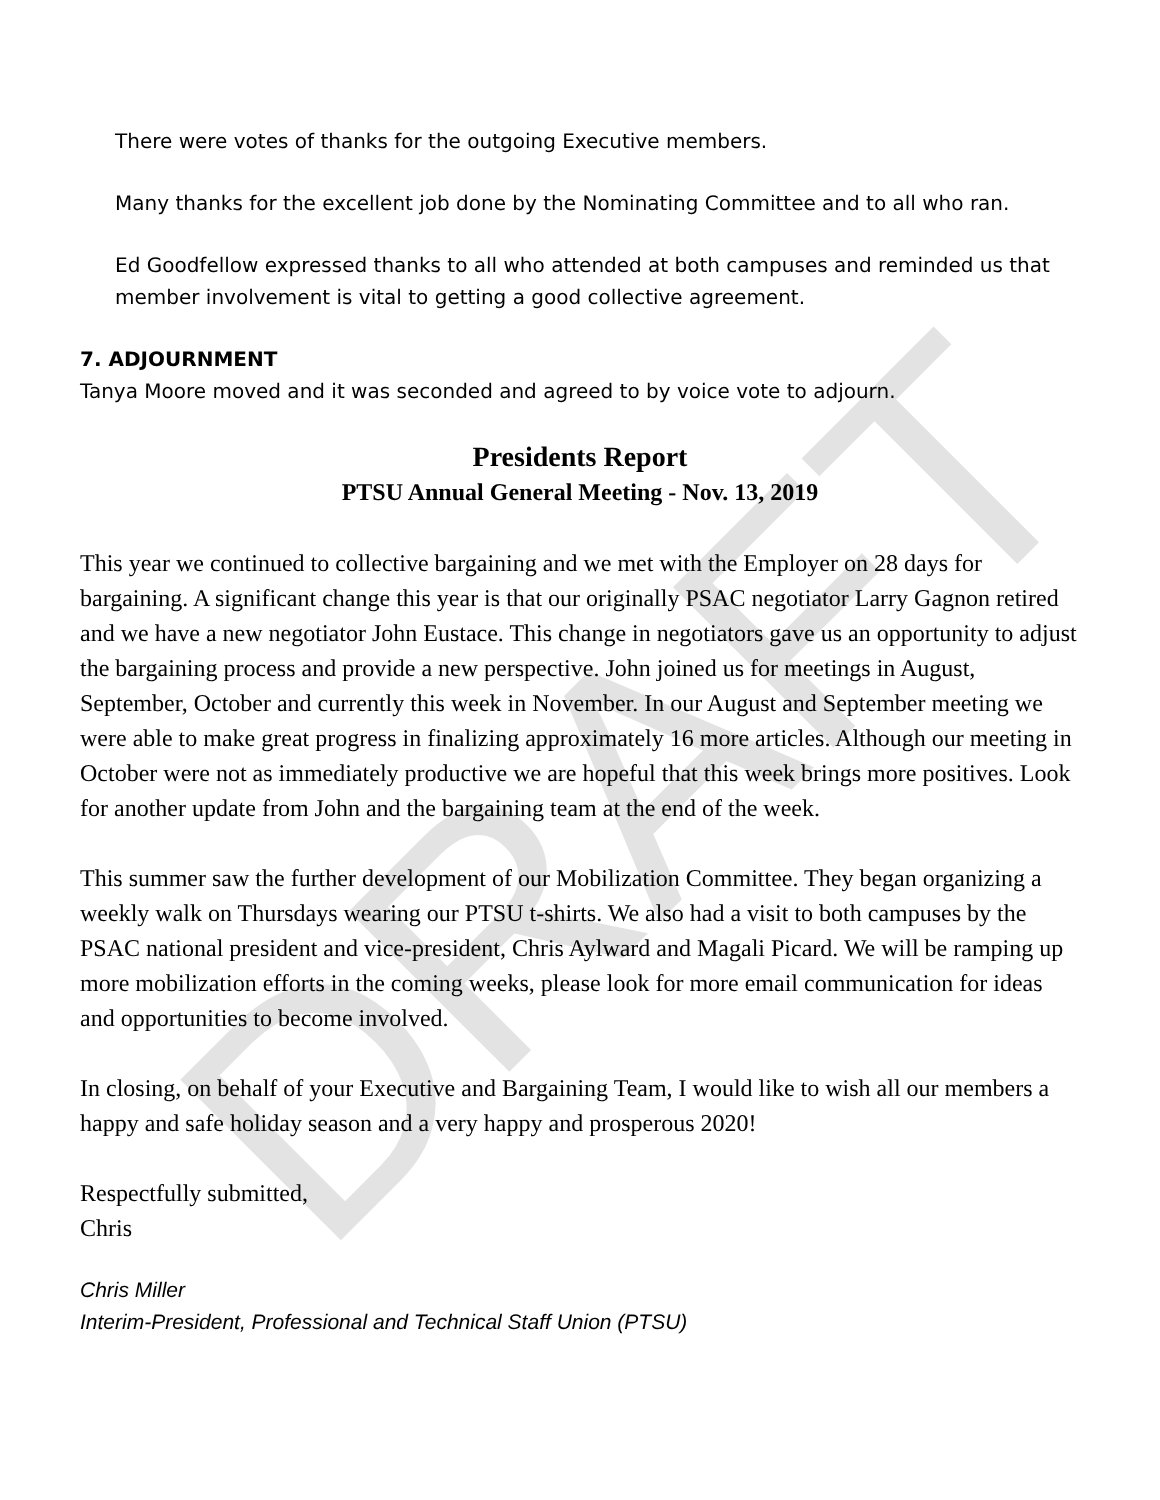DRAFT
There were votes of thanks for the outgoing Executive members.
Many thanks for the excellent job done by the Nominating Committee and to all who ran.
Ed Goodfellow expressed thanks to all who attended at both campuses and reminded us that member involvement is vital to getting a good collective agreement.
7. ADJOURNMENT
Tanya Moore moved and it was seconded and agreed to by voice vote to adjourn.
Presidents Report
PTSU Annual General Meeting - Nov. 13, 2019
This year we continued to collective bargaining and we met with the Employer on 28 days for bargaining. A significant change this year is that our originally PSAC negotiator Larry Gagnon retired and we have a new negotiator John Eustace. This change in negotiators gave us an opportunity to adjust the bargaining process and provide a new perspective. John joined us for meetings in August, September, October and currently this week in November. In our August and September meeting we were able to make great progress in finalizing approximately 16 more articles. Although our meeting in October were not as immediately productive we are hopeful that this week brings more positives. Look for another update from John and the bargaining team at the end of the week.
This summer saw the further development of our Mobilization Committee. They began organizing a weekly walk on Thursdays wearing our PTSU t-shirts. We also had a visit to both campuses by the PSAC national president and vice-president, Chris Aylward and Magali Picard. We will be ramping up more mobilization efforts in the coming weeks, please look for more email communication for ideas and opportunities to become involved.
In closing, on behalf of your Executive and Bargaining Team, I would like to wish all our members a happy and safe holiday season and a very happy and prosperous 2020!
Respectfully submitted,
Chris
Chris Miller
Interim-President, Professional and Technical Staff Union (PTSU)